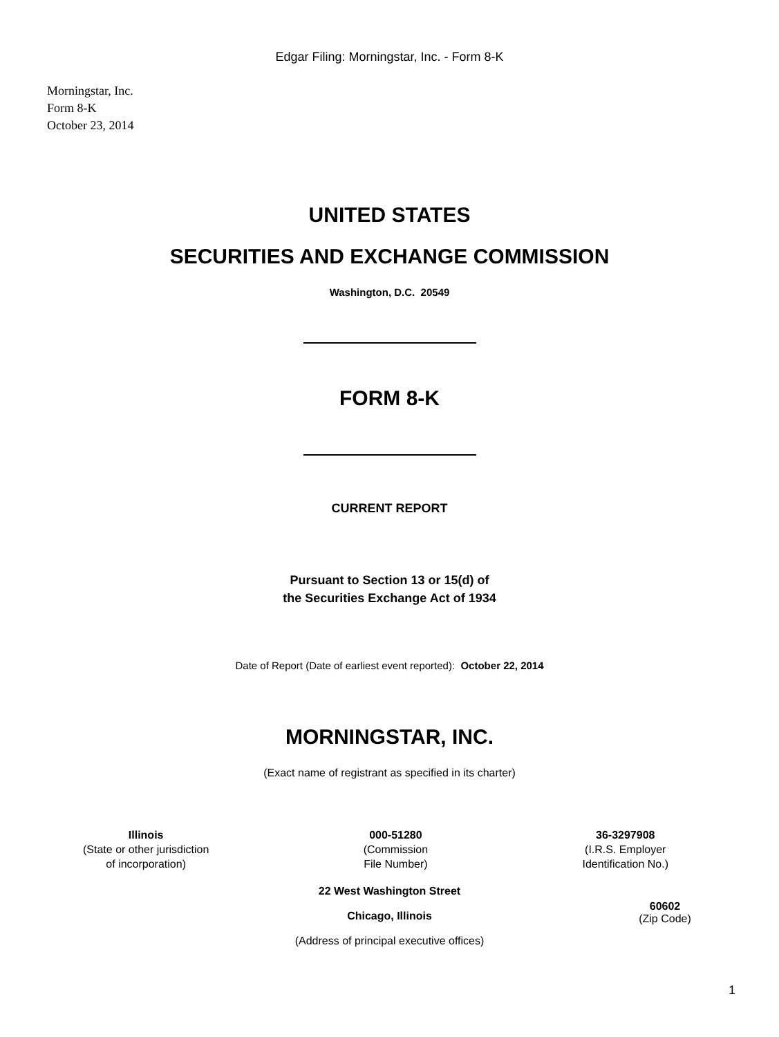Edgar Filing: Morningstar, Inc. - Form 8-K
Morningstar, Inc.
Form 8-K
October 23, 2014
UNITED STATES
SECURITIES AND EXCHANGE COMMISSION
Washington, D.C. 20549
FORM 8-K
CURRENT REPORT
Pursuant to Section 13 or 15(d) of
the Securities Exchange Act of 1934
Date of Report (Date of earliest event reported): October 22, 2014
MORNINGSTAR, INC.
(Exact name of registrant as specified in its charter)
Illinois
(State or other jurisdiction
of incorporation)
000-51280
(Commission
File Number)
36-3297908
(I.R.S. Employer
Identification No.)
22 West Washington Street
Chicago, Illinois
(Address of principal executive offices)
60602
(Zip Code)
1